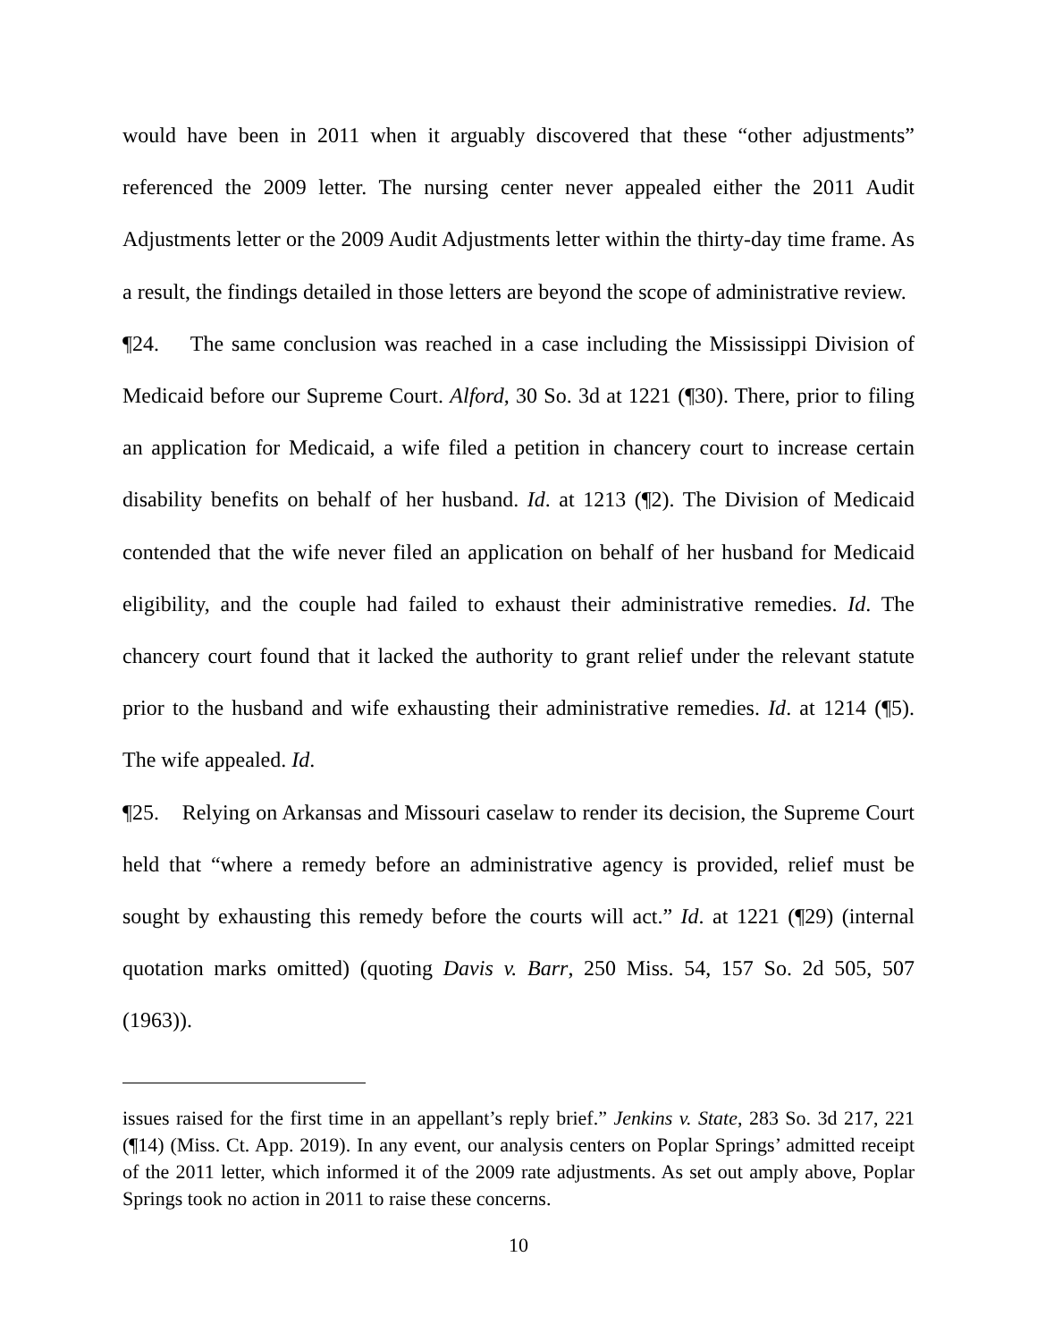would have been in 2011 when it arguably discovered that these “other adjustments” referenced the 2009 letter. The nursing center never appealed either the 2011 Audit Adjustments letter or the 2009 Audit Adjustments letter within the thirty-day time frame. As a result, the findings detailed in those letters are beyond the scope of administrative review.
¶24. The same conclusion was reached in a case including the Mississippi Division of Medicaid before our Supreme Court. Alford, 30 So. 3d at 1221 (¶30). There, prior to filing an application for Medicaid, a wife filed a petition in chancery court to increase certain disability benefits on behalf of her husband. Id. at 1213 (¶2). The Division of Medicaid contended that the wife never filed an application on behalf of her husband for Medicaid eligibility, and the couple had failed to exhaust their administrative remedies. Id. The chancery court found that it lacked the authority to grant relief under the relevant statute prior to the husband and wife exhausting their administrative remedies. Id. at 1214 (¶5). The wife appealed. Id.
¶25. Relying on Arkansas and Missouri caselaw to render its decision, the Supreme Court held that “where a remedy before an administrative agency is provided, relief must be sought by exhausting this remedy before the courts will act.” Id. at 1221 (¶29) (internal quotation marks omitted) (quoting Davis v. Barr, 250 Miss. 54, 157 So. 2d 505, 507 (1963)).
issues raised for the first time in an appellant’s reply brief.” Jenkins v. State, 283 So. 3d 217, 221 (¶14) (Miss. Ct. App. 2019). In any event, our analysis centers on Poplar Springs’ admitted receipt of the 2011 letter, which informed it of the 2009 rate adjustments. As set out amply above, Poplar Springs took no action in 2011 to raise these concerns.
10